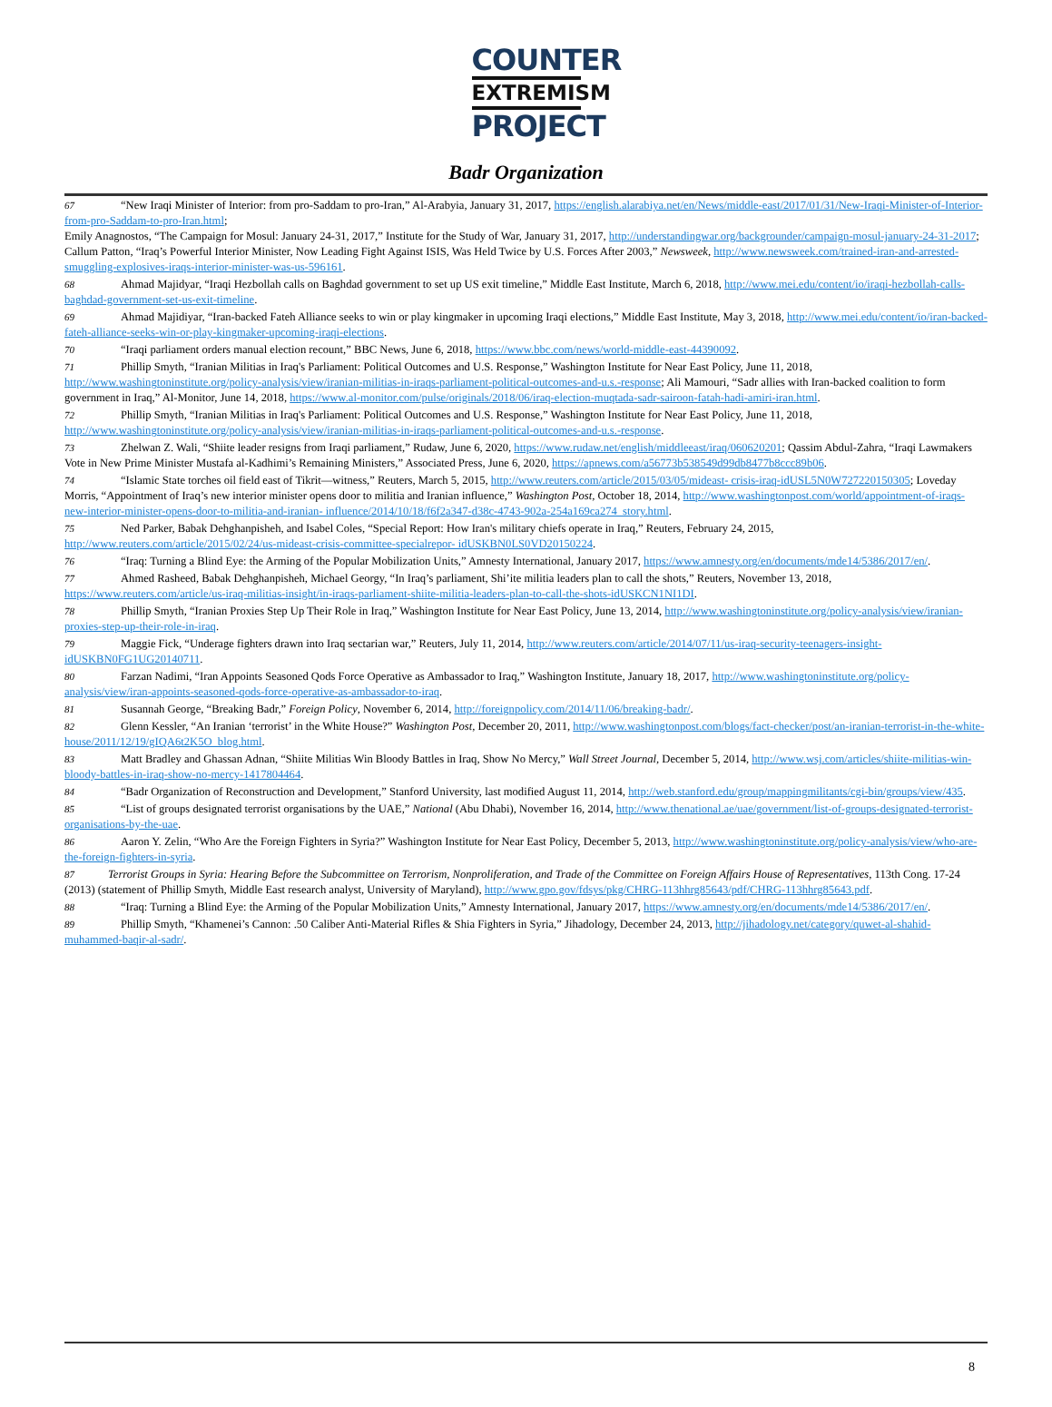COUNTER
EXTREMISM
PROJECT
Badr Organization
67 “New Iraqi Minister of Interior: from pro-Saddam to pro-Iran,” Al-Arabyia, January 31, 2017, https://english.alarabiya.net/en/News/middle-east/2017/01/31/New-Iraqi-Minister-of-Interior-from-pro-Saddam-to-pro-Iran.html;
Emily Anagnostos, “The Campaign for Mosul: January 24-31, 2017,” Institute for the Study of War, January 31, 2017, http://understandingwar.org/backgrounder/campaign-mosul-january-24-31-2017;
Callum Patton, “Iraq’s Powerful Interior Minister, Now Leading Fight Against ISIS, Was Held Twice by U.S. Forces After 2003,” Newsweek, http://www.newsweek.com/trained-iran-and-arrested-smuggling-explosives-iraqs-interior-minister-was-us-596161.
68 Ahmad Majidyar, “Iraqi Hezbollah calls on Baghdad government to set up US exit timeline,” Middle East Institute, March 6, 2018, http://www.mei.edu/content/io/iraqi-hezbollah-calls-baghdad-government-set-us-exit-timeline.
69 Ahmad Majidiyar, “Iran-backed Fateh Alliance seeks to win or play kingmaker in upcoming Iraqi elections,” Middle East Institute, May 3, 2018, http://www.mei.edu/content/io/iran-backed-fateh-alliance-seeks-win-or-play-kingmaker-upcoming-iraqi-elections.
70 “Iraqi parliament orders manual election recount,” BBC News, June 6, 2018, https://www.bbc.com/news/world-middle-east-44390092.
71 Phillip Smyth, “Iranian Militias in Iraq's Parliament: Political Outcomes and U.S. Response,” Washington Institute for Near East Policy, June 11, 2018, http://www.washingtoninstitute.org/policy-analysis/view/iranian-militias-in-iraqs-parliament-political-outcomes-and-u.s.-response; Ali Mamouri, “Sadr allies with Iran-backed coalition to form government in Iraq,” Al-Monitor, June 14, 2018, https://www.al-monitor.com/pulse/originals/2018/06/iraq-election-muqtada-sadr-sairoon-fatah-hadi-amiri-iran.html.
72 Phillip Smyth, “Iranian Militias in Iraq's Parliament: Political Outcomes and U.S. Response,” Washington Institute for Near East Policy, June 11, 2018, http://www.washingtoninstitute.org/policy-analysis/view/iranian-militias-in-iraqs-parliament-political-outcomes-and-u.s.-response.
73 Zhelwan Z. Wali, “Shiite leader resigns from Iraqi parliament,” Rudaw, June 6, 2020, https://www.rudaw.net/english/middleeast/iraq/060620201; Qassim Abdul-Zahra, “Iraqi Lawmakers Vote in New Prime Minister Mustafa al-Kadhimi’s Remaining Ministers,” Associated Press, June 6, 2020, https://apnews.com/a56773b538549d99db8477b8ccc89b06.
74 “Islamic State torches oil field east of Tikrit—witness,” Reuters, March 5, 2015, http://www.reuters.com/article/2015/03/05/mideast- crisis-iraq-idUSL5N0W727220150305; Loveday Morris, “Appointment of Iraq’s new interior minister opens door to militia and Iranian influence,” Washington Post, October 18, 2014, http://www.washingtonpost.com/world/appointment-of-iraqs-new-interior-minister-opens-door-to-militia-and-iranian- influence/2014/10/18/f6f2a347-d38c-4743-902a-254a169ca274_story.html.
75 Ned Parker, Babak Dehghanpisheh, and Isabel Coles, “Special Report: How Iran's military chiefs operate in Iraq,” Reuters, February 24, 2015, http://www.reuters.com/article/2015/02/24/us-mideast-crisis-committee-specialrepor- idUSKBN0LS0VD20150224.
76 “Iraq: Turning a Blind Eye: the Arming of the Popular Mobilization Units,” Amnesty International, January 2017, https://www.amnesty.org/en/documents/mde14/5386/2017/en/.
77 Ahmed Rasheed, Babak Dehghanpisheh, Michael Georgy, “In Iraq’s parliament, Shi’ite militia leaders plan to call the shots,” Reuters, November 13, 2018, https://www.reuters.com/article/us-iraq-militias-insight/in-iraqs-parliament-shiite-militia-leaders-plan-to-call-the-shots-idUSKCN1NI1DI.
78 Phillip Smyth, “Iranian Proxies Step Up Their Role in Iraq,” Washington Institute for Near East Policy, June 13, 2014, http://www.washingtoninstitute.org/policy-analysis/view/iranian-proxies-step-up-their-role-in-iraq.
79 Maggie Fick, “Underage fighters drawn into Iraq sectarian war,” Reuters, July 11, 2014, http://www.reuters.com/article/2014/07/11/us-iraq-security-teenagers-insight-idUSKBN0FG1UG20140711.
80 Farzan Nadimi, “Iran Appoints Seasoned Qods Force Operative as Ambassador to Iraq,” Washington Institute, January 18, 2017, http://www.washingtoninstitute.org/policy-analysis/view/iran-appoints-seasoned-qods-force-operative-as-ambassador-to-iraq.
81 Susannah George, “Breaking Badr,” Foreign Policy, November 6, 2014, http://foreignpolicy.com/2014/11/06/breaking-badr/.
82 Glenn Kessler, “An Iranian ‘terrorist’ in the White House?” Washington Post, December 20, 2011, http://www.washingtonpost.com/blogs/fact-checker/post/an-iranian-terrorist-in-the-white- house/2011/12/19/gIQA6t2K5O_blog.html.
83 Matt Bradley and Ghassan Adnan, “Shiite Militias Win Bloody Battles in Iraq, Show No Mercy,” Wall Street Journal, December 5, 2014, http://www.wsj.com/articles/shiite-militias-win-bloody-battles-in-iraq-show-no-mercy-1417804464.
84 “Badr Organization of Reconstruction and Development,” Stanford University, last modified August 11, 2014, http://web.stanford.edu/group/mappingmilitants/cgi-bin/groups/view/435.
85 “List of groups designated terrorist organisations by the UAE,” National (Abu Dhabi), November 16, 2014, http://www.thenational.ae/uae/government/list-of-groups-designated-terrorist-organisations-by-the-uae.
86 Aaron Y. Zelin, “Who Are the Foreign Fighters in Syria?” Washington Institute for Near East Policy, December 5, 2013, http://www.washingtoninstitute.org/policy-analysis/view/who-are-the-foreign-fighters-in-syria.
87 Terrorist Groups in Syria: Hearing Before the Subcommittee on Terrorism, Nonproliferation, and Trade of the Committee on Foreign Affairs House of Representatives, 113th Cong. 17-24 (2013) (statement of Phillip Smyth, Middle East research analyst, University of Maryland), http://www.gpo.gov/fdsys/pkg/CHRG-113hhrg85643/pdf/CHRG-113hhrg85643.pdf.
88 “Iraq: Turning a Blind Eye: the Arming of the Popular Mobilization Units,” Amnesty International, January 2017, https://www.amnesty.org/en/documents/mde14/5386/2017/en/.
89 Phillip Smyth, “Khamenei’s Cannon: .50 Caliber Anti-Material Rifles & Shia Fighters in Syria,” Jihadology, December 24, 2013, http://jihadology.net/category/quwet-al-shahid-muhammed-baqir-al-sadr/.
8